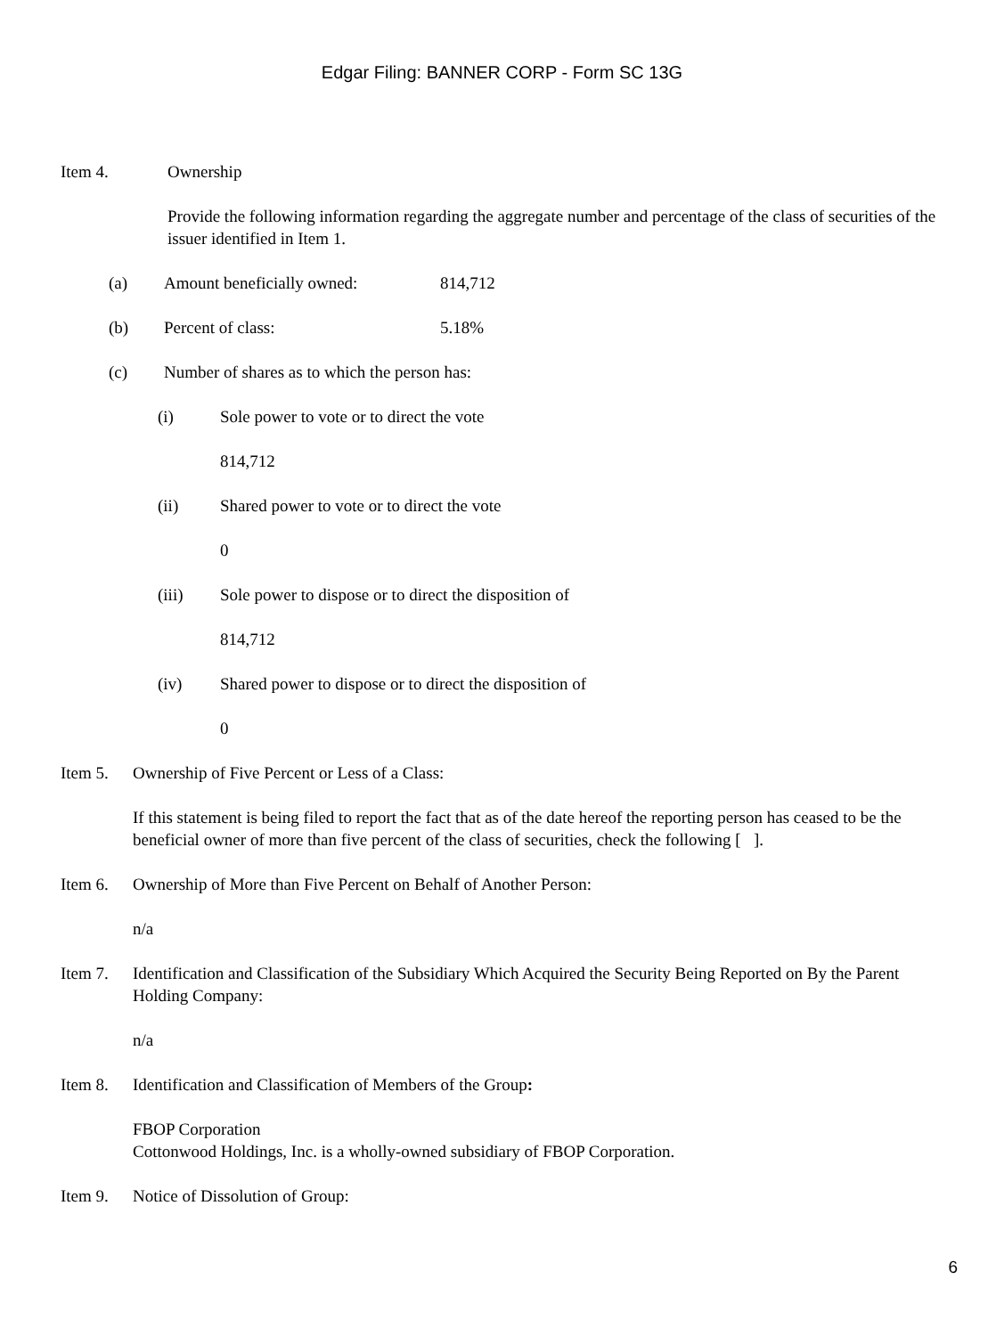Edgar Filing: BANNER CORP - Form SC 13G
Item 4. Ownership
Provide the following information regarding the aggregate number and percentage of the class of securities of the issuer identified in Item 1.
(a) Amount beneficially owned: 814,712
(b) Percent of class: 5.18%
(c) Number of shares as to which the person has:
(i) Sole power to vote or to direct the vote
814,712
(ii) Shared power to vote or to direct the vote
0
(iii) Sole power to dispose or to direct the disposition of
814,712
(iv) Shared power to dispose or to direct the disposition of
0
Item 5. Ownership of Five Percent or Less of a Class:
If this statement is being filed to report the fact that as of the date hereof the reporting person has ceased to be the beneficial owner of more than five percent of the class of securities, check the following [ ].
Item 6. Ownership of More than Five Percent on Behalf of Another Person:
n/a
Item 7. Identification and Classification of the Subsidiary Which Acquired the Security Being Reported on By the Parent Holding Company:
n/a
Item 8. Identification and Classification of Members of the Group:
FBOP Corporation
Cottonwood Holdings, Inc. is a wholly-owned subsidiary of FBOP Corporation.
Item 9. Notice of Dissolution of Group:
6